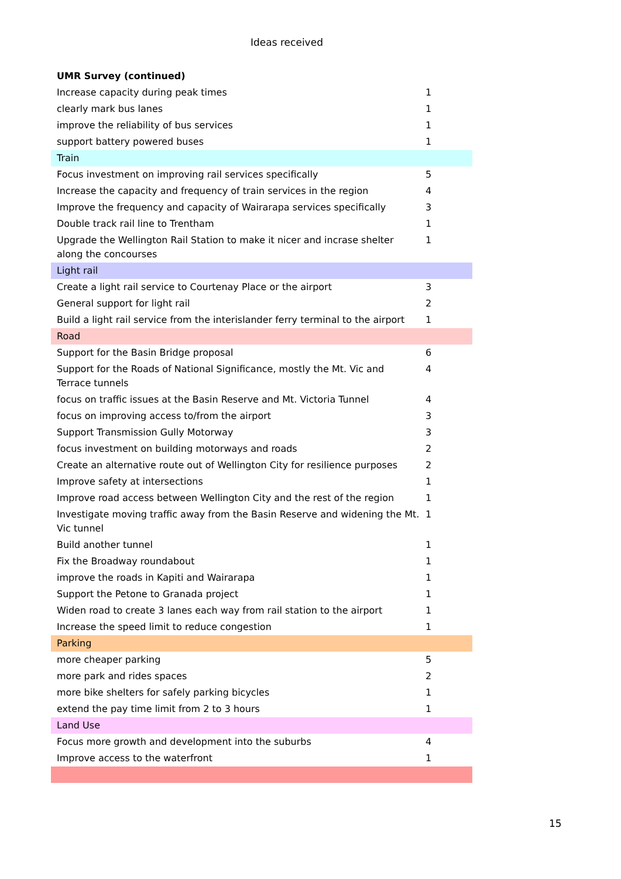Ideas received
| UMR Survey (continued) | |
| Increase capacity during peak times | 1 |
| clearly mark bus lanes | 1 |
| improve the reliability of bus services | 1 |
| support battery powered buses | 1 |
| Train | |
| Focus investment on improving rail services specifically | 5 |
| Increase the capacity and frequency of train services in the region | 4 |
| Improve the frequency and capacity of Wairarapa services specifically | 3 |
| Double track rail line to Trentham | 1 |
| Upgrade the Wellington Rail Station to make it nicer and incrase shelter along the concourses | 1 |
| Light rail | |
| Create a light rail service to Courtenay Place or the airport | 3 |
| General support for light rail | 2 |
| Build a light rail service from the interislander ferry terminal to the airport | 1 |
| Road | |
| Support for the Basin Bridge proposal | 6 |
| Support for the Roads of National Significance, mostly the Mt. Vic and Terrace tunnels | 4 |
| focus on traffic issues at the Basin Reserve and Mt. Victoria Tunnel | 4 |
| focus on improving access to/from the airport | 3 |
| Support Transmission Gully Motorway | 3 |
| focus investment on building motorways and roads | 2 |
| Create an alternative route out of Wellington City for resilience purposes | 2 |
| Improve safety at intersections | 1 |
| Improve road access between Wellington City and the rest of the region | 1 |
| Investigate moving traffic away from the Basin Reserve and widening the Mt. Vic tunnel | 1 |
| Build another tunnel | 1 |
| Fix the Broadway roundabout | 1 |
| improve the roads in Kapiti and Wairarapa | 1 |
| Support the Petone to Granada project | 1 |
| Widen road to create 3 lanes each way from rail station to the airport | 1 |
| Increase the speed limit to reduce congestion | 1 |
| Parking | |
| more cheaper parking | 5 |
| more park and rides spaces | 2 |
| more bike shelters for safely parking bicycles | 1 |
| extend the pay time limit from 2 to 3 hours | 1 |
| Land Use | |
| Focus more growth and development into the suburbs | 4 |
| Improve access to the waterfront | 1 |
15